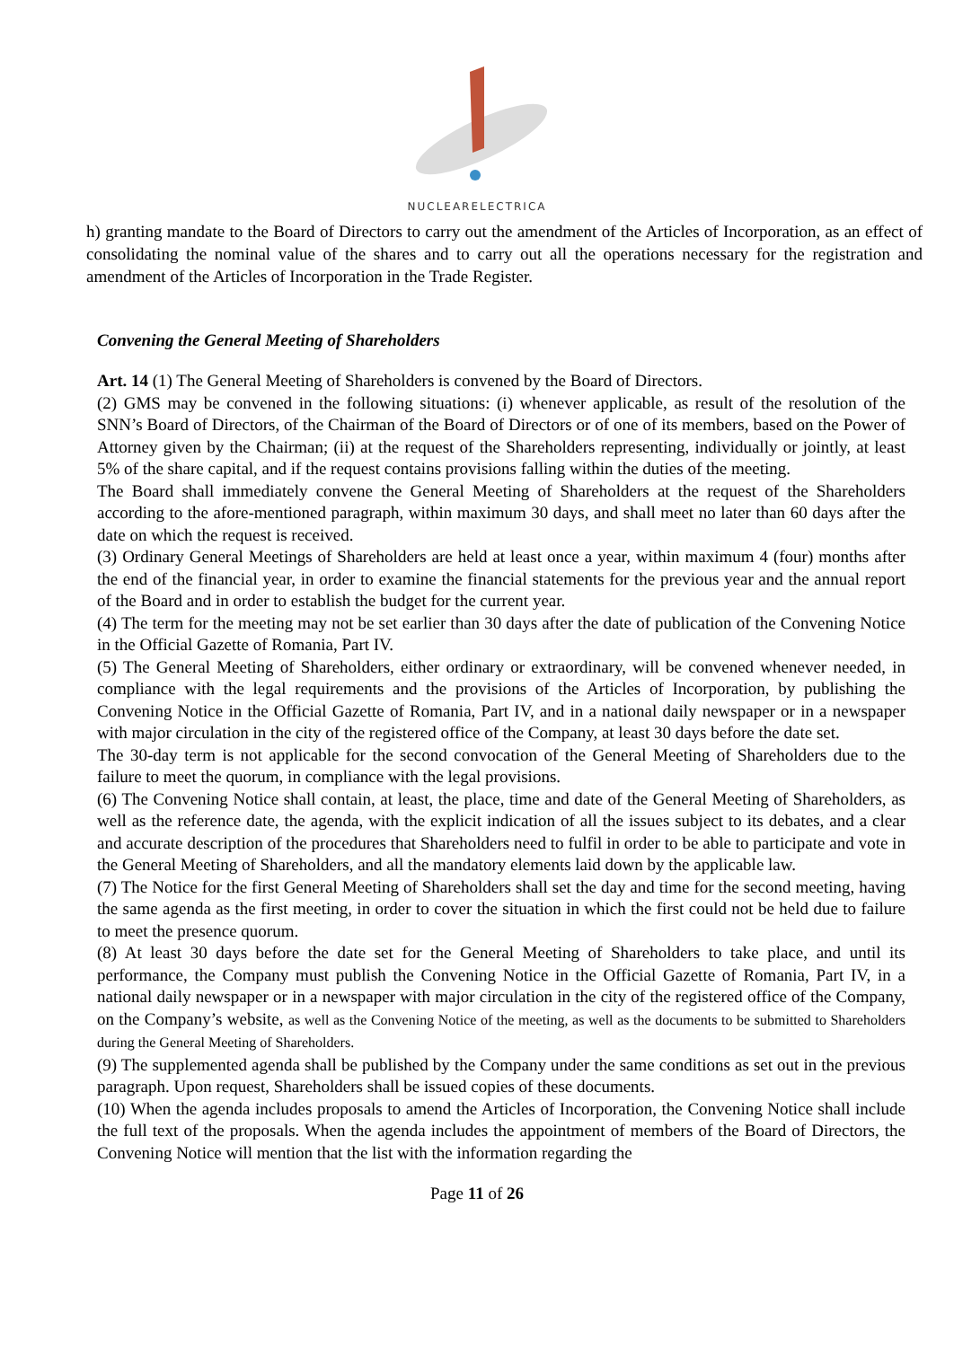NUCLEARELECTRICA
h) granting mandate to the Board of Directors to carry out the amendment of the Articles of Incorporation, as an effect of consolidating the nominal value of the shares and to carry out all the operations necessary for the registration and amendment of the Articles of Incorporation in the Trade Register.
Convening the General Meeting of Shareholders
Art. 14 (1) The General Meeting of Shareholders is convened by the Board of Directors.
(2) GMS may be convened in the following situations: (i) whenever applicable, as result of the resolution of the SNN’s Board of Directors, of the Chairman of the Board of Directors or of one of its members, based on the Power of Attorney given by the Chairman; (ii) at the request of the Shareholders representing, individually or jointly, at least 5% of the share capital, and if the request contains provisions falling within the duties of the meeting.
The Board shall immediately convene the General Meeting of Shareholders at the request of the Shareholders according to the afore-mentioned paragraph, within maximum 30 days, and shall meet no later than 60 days after the date on which the request is received.
(3) Ordinary General Meetings of Shareholders are held at least once a year, within maximum 4 (four) months after the end of the financial year, in order to examine the financial statements for the previous year and the annual report of the Board and in order to establish the budget for the current year.
(4) The term for the meeting may not be set earlier than 30 days after the date of publication of the Convening Notice in the Official Gazette of Romania, Part IV.
(5) The General Meeting of Shareholders, either ordinary or extraordinary, will be convened whenever needed, in compliance with the legal requirements and the provisions of the Articles of Incorporation, by publishing the Convening Notice in the Official Gazette of Romania, Part IV, and in a national daily newspaper or in a newspaper with major circulation in the city of the registered office of the Company, at least 30 days before the date set.
The 30-day term is not applicable for the second convocation of the General Meeting of Shareholders due to the failure to meet the quorum, in compliance with the legal provisions.
(6) The Convening Notice shall contain, at least, the place, time and date of the General Meeting of Shareholders, as well as the reference date, the agenda, with the explicit indication of all the issues subject to its debates, and a clear and accurate description of the procedures that Shareholders need to fulfil in order to be able to participate and vote in the General Meeting of Shareholders, and all the mandatory elements laid down by the applicable law.
(7) The Notice for the first General Meeting of Shareholders shall set the day and time for the second meeting, having the same agenda as the first meeting, in order to cover the situation in which the first could not be held due to failure to meet the presence quorum.
(8) At least 30 days before the date set for the General Meeting of Shareholders to take place, and until its performance, the Company must publish the Convening Notice in the Official Gazette of Romania, Part IV, in a national daily newspaper or in a newspaper with major circulation in the city of the registered office of the Company, on the Company’s website, as well as the Convening Notice of the meeting, as well as the documents to be submitted to Shareholders during the General Meeting of Shareholders.
(9) The supplemented agenda shall be published by the Company under the same conditions as set out in the previous paragraph. Upon request, Shareholders shall be issued copies of these documents.
(10) When the agenda includes proposals to amend the Articles of Incorporation, the Convening Notice shall include the full text of the proposals. When the agenda includes the appointment of members of the Board of Directors, the Convening Notice will mention that the list with the information regarding the
Page 11 of 26